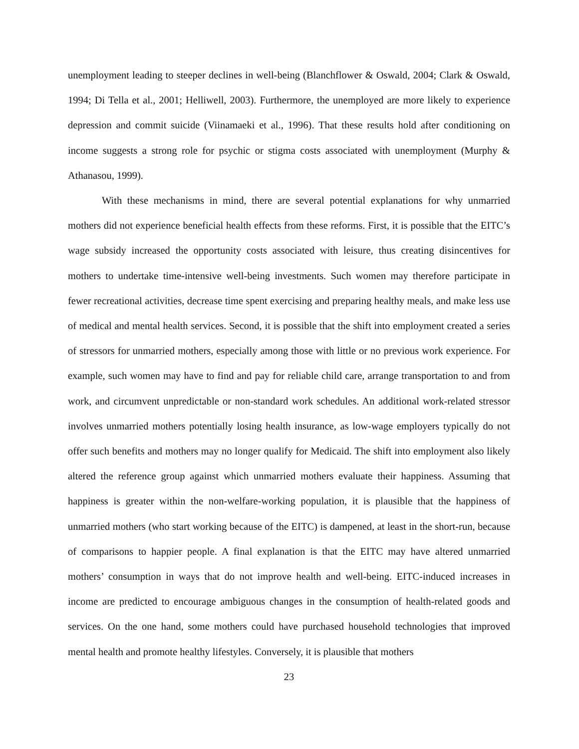unemployment leading to steeper declines in well-being (Blanchflower & Oswald, 2004; Clark & Oswald, 1994; Di Tella et al., 2001; Helliwell, 2003). Furthermore, the unemployed are more likely to experience depression and commit suicide (Viinamaeki et al., 1996). That these results hold after conditioning on income suggests a strong role for psychic or stigma costs associated with unemployment (Murphy & Athanasou, 1999).
With these mechanisms in mind, there are several potential explanations for why unmarried mothers did not experience beneficial health effects from these reforms. First, it is possible that the EITC’s wage subsidy increased the opportunity costs associated with leisure, thus creating disincentives for mothers to undertake time-intensive well-being investments. Such women may therefore participate in fewer recreational activities, decrease time spent exercising and preparing healthy meals, and make less use of medical and mental health services. Second, it is possible that the shift into employment created a series of stressors for unmarried mothers, especially among those with little or no previous work experience. For example, such women may have to find and pay for reliable child care, arrange transportation to and from work, and circumvent unpredictable or non-standard work schedules. An additional work-related stressor involves unmarried mothers potentially losing health insurance, as low-wage employers typically do not offer such benefits and mothers may no longer qualify for Medicaid. The shift into employment also likely altered the reference group against which unmarried mothers evaluate their happiness. Assuming that happiness is greater within the non-welfare-working population, it is plausible that the happiness of unmarried mothers (who start working because of the EITC) is dampened, at least in the short-run, because of comparisons to happier people. A final explanation is that the EITC may have altered unmarried mothers’ consumption in ways that do not improve health and well-being. EITC-induced increases in income are predicted to encourage ambiguous changes in the consumption of health-related goods and services. On the one hand, some mothers could have purchased household technologies that improved mental health and promote healthy lifestyles. Conversely, it is plausible that mothers
23